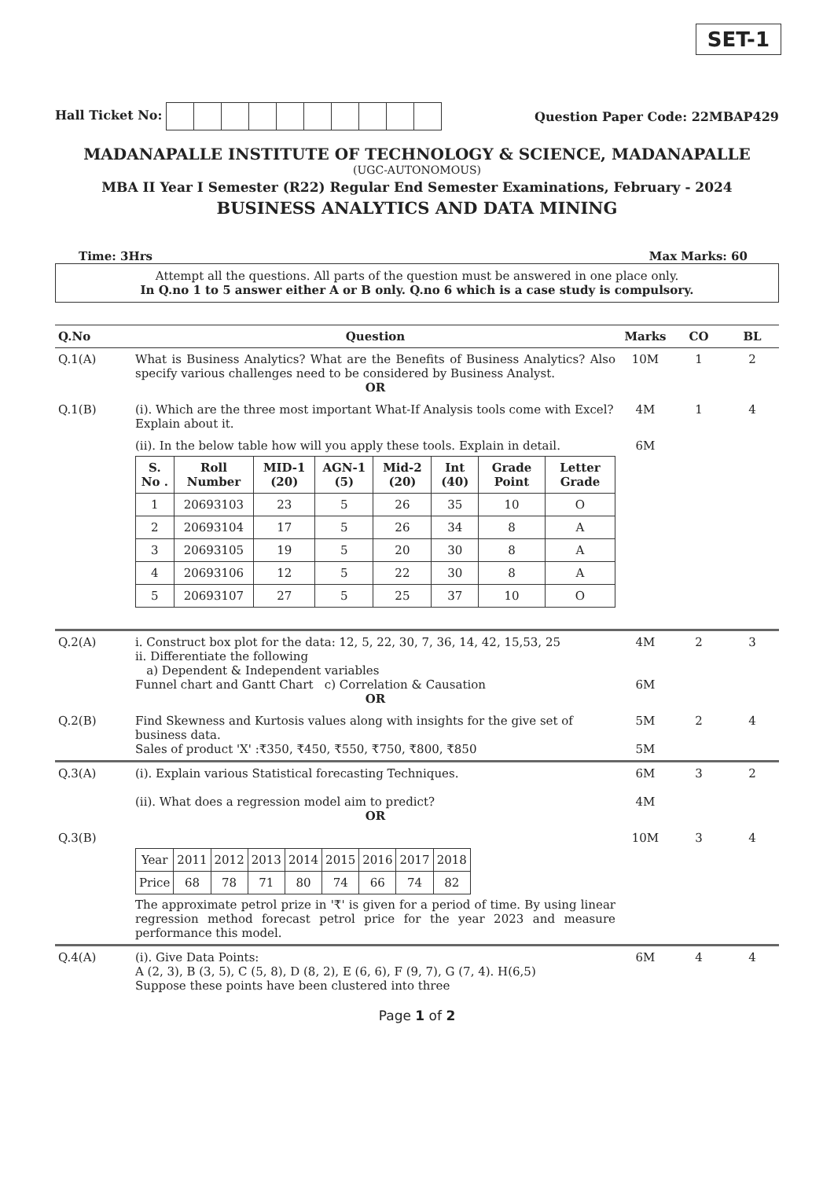SET-1
Hall Ticket No: Question Paper Code: 22MBAP429
MADANAPALLE INSTITUTE OF TECHNOLOGY & SCIENCE, MADANAPALLE
(UGC-AUTONOMOUS)
MBA II Year I Semester (R22) Regular End Semester Examinations, February - 2024
BUSINESS ANALYTICS AND DATA MINING
Time: 3Hrs Max Marks: 60
Attempt all the questions. All parts of the question must be answered in one place only.
In Q.no 1 to 5 answer either A or B only. Q.no 6 which is a case study is compulsory.
| Q.No | Question | Marks | CO | BL |
| --- | --- | --- | --- | --- |
| Q.1(A) | What is Business Analytics? What are the Benefits of Business Analytics? Also specify various challenges need to be considered by Business Analyst. OR | 10M | 1 | 2 |
| Q.1(B) | (i). Which are the three most important What-If Analysis tools come with Excel? Explain about it. | 4M | 1 | 4 |
| | (ii). In the below table how will you apply these tools. Explain in detail. / S. No . / Roll Number / MID-1 (20) / AGN-1 (5) / Mid-2 (20) / Int (40) / Grade Point / Letter Grade / / --- / --- / --- / --- / --- / --- / --- / --- / / 1 / 20693103 / 23 / 5 / 26 / 35 / 10 / O / / 2 / 20693104 / 17 / 5 / 26 / 34 / 8 / A / / 3 / 20693105 / 19 / 5 / 20 / 30 / 8 / A / / 4 / 20693106 / 12 / 5 / 22 / 30 / 8 / A / / 5 / 20693107 / 27 / 5 / 25 / 37 / 10 / O / | 6M | | |
| Q.2(A) | i. Construct box plot for the data: 12, 5, 22, 30, 7, 36, 14, 42, 15,53, 25 ii. Differentiate the following a) Dependent & Independent variables Funnel chart and Gantt Chart c) Correlation & Causation OR | 4M 6M | 2 | 3 |
| Q.2(B) | Find Skewness and Kurtosis values along with insights for the give set of business data. Sales of product 'X' :₹350, ₹450, ₹550, ₹750, ₹800, ₹850 | 5M 5M | 2 | 4 |
| Q.3(A) | (i). Explain various Statistical forecasting Techniques. (ii). What does a regression model aim to predict? OR | 6M 4M | 3 | 2 |
| Q.3(B) | / Year / 2011 / 2012 / 2013 / 2014 / 2015 / 2016 / 2017 / 2018 / / Price / 68 / 78 / 71 / 80 / 74 / 66 / 74 / 82 / The approximate petrol prize in '₹' is given for a period of time. By using linear regression method forecast petrol price for the year 2023 and measure performance this model. | 10M | 3 | 4 |
| Q.4(A) | (i). Give Data Points: A (2, 3), B (3, 5), C (5, 8), D (8, 2), E (6, 6), F (9, 7), G (7, 4). H(6,5) Suppose these points have been clustered into three | 6M | 4 | 4 |
Page 1 of 2